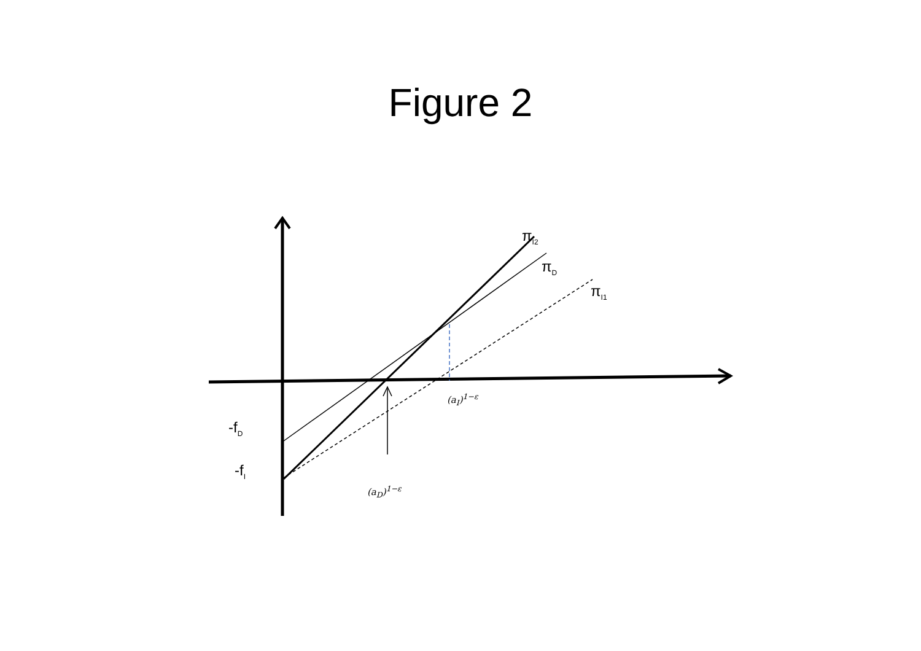Figure 2
π<sub>I2</sub>
π<sub>D</sub>
π<sub>I1</sub>
(a<sub>I</sub>)<sup>1−ε</sup>
-f<sub>D</sub>
-f<sub>I</sub>
(a<sub>D</sub>)<sup>1−ε</sup>